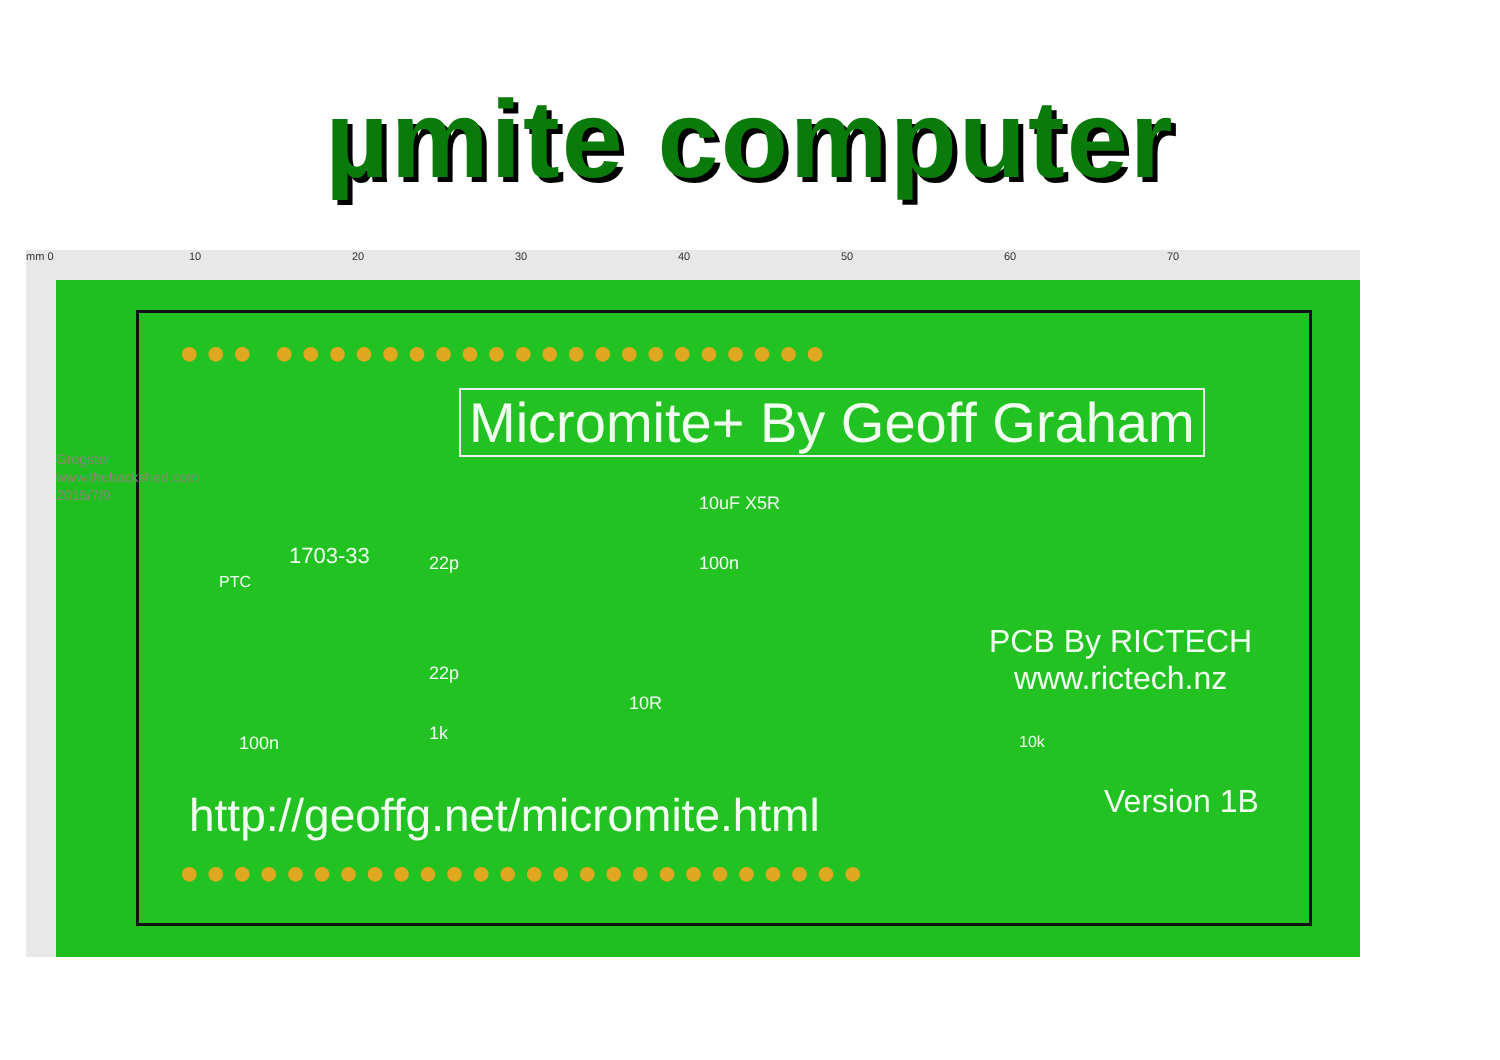µmite computer
mm 0 10 20 30 40 50 60 70
●●● ●●●●●●●●●●●●●●●●●●●●●
Micromite+ By Geoff Graham
1703-33 22p
22p
1k
10uF X5R
100n
100n
10R
PTC
10k
PCB By RICTECH
www.rictech.nz
Version 1B
http://geoffg.net/micromite.html
●●●●●●●●●●●●●●●●●●●●●●●●●●
Grogster
www.thebackshed.com
2015/7/9